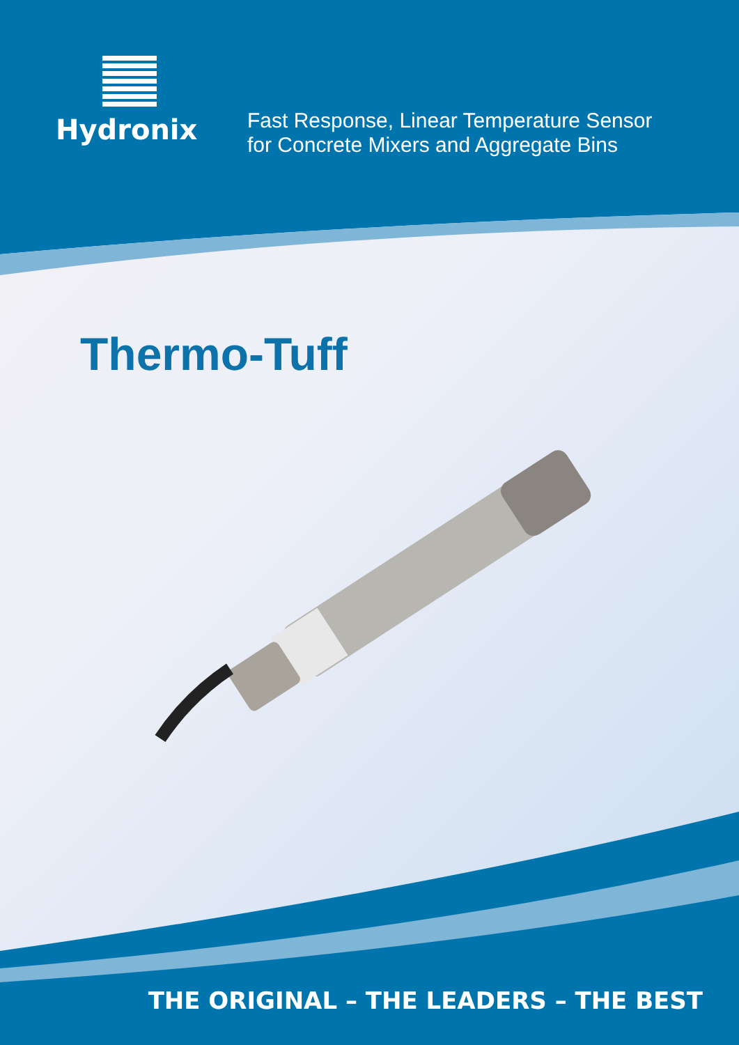Hydronix
Fast Response, Linear Temperature Sensor
for Concrete Mixers and Aggregate Bins
Thermo-Tuff
THE ORIGINAL – THE LEADERS – THE BEST